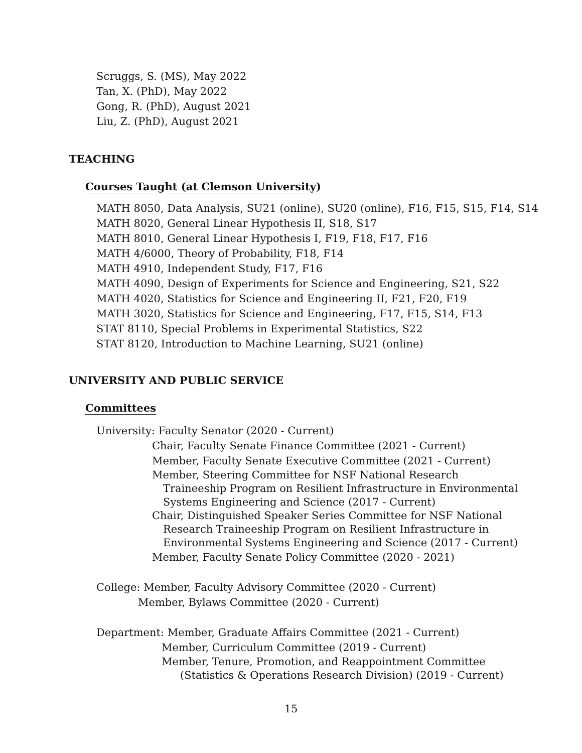Scruggs, S. (MS), May 2022
Tan, X. (PhD), May 2022
Gong, R. (PhD), August 2021
Liu, Z. (PhD), August 2021
TEACHING
Courses Taught (at Clemson University)
MATH 8050, Data Analysis, SU21 (online), SU20 (online), F16, F15, S15, F14, S14
MATH 8020, General Linear Hypothesis II, S18, S17
MATH 8010, General Linear Hypothesis I, F19, F18, F17, F16
MATH 4/6000, Theory of Probability, F18, F14
MATH 4910, Independent Study, F17, F16
MATH 4090, Design of Experiments for Science and Engineering, S21, S22
MATH 4020, Statistics for Science and Engineering II, F21, F20, F19
MATH 3020, Statistics for Science and Engineering, F17, F15, S14, F13
STAT 8110, Special Problems in Experimental Statistics, S22
STAT 8120, Introduction to Machine Learning, SU21 (online)
UNIVERSITY AND PUBLIC SERVICE
Committees
University: Faculty Senator (2020 - Current)
Chair, Faculty Senate Finance Committee (2021 - Current)
Member, Faculty Senate Executive Committee (2021 - Current)
Member, Steering Committee for NSF National Research Traineeship Program on Resilient Infrastructure in Environmental Systems Engineering and Science (2017 - Current)
Chair, Distinguished Speaker Series Committee for NSF National Research Traineeship Program on Resilient Infrastructure in Environmental Systems Engineering and Science (2017 - Current)
Member, Faculty Senate Policy Committee (2020 - 2021)
College: Member, Faculty Advisory Committee (2020 - Current)
Member, Bylaws Committee (2020 - Current)
Department: Member, Graduate Affairs Committee (2021 - Current)
Member, Curriculum Committee (2019 - Current)
Member, Tenure, Promotion, and Reappointment Committee (Statistics & Operations Research Division) (2019 - Current)
15